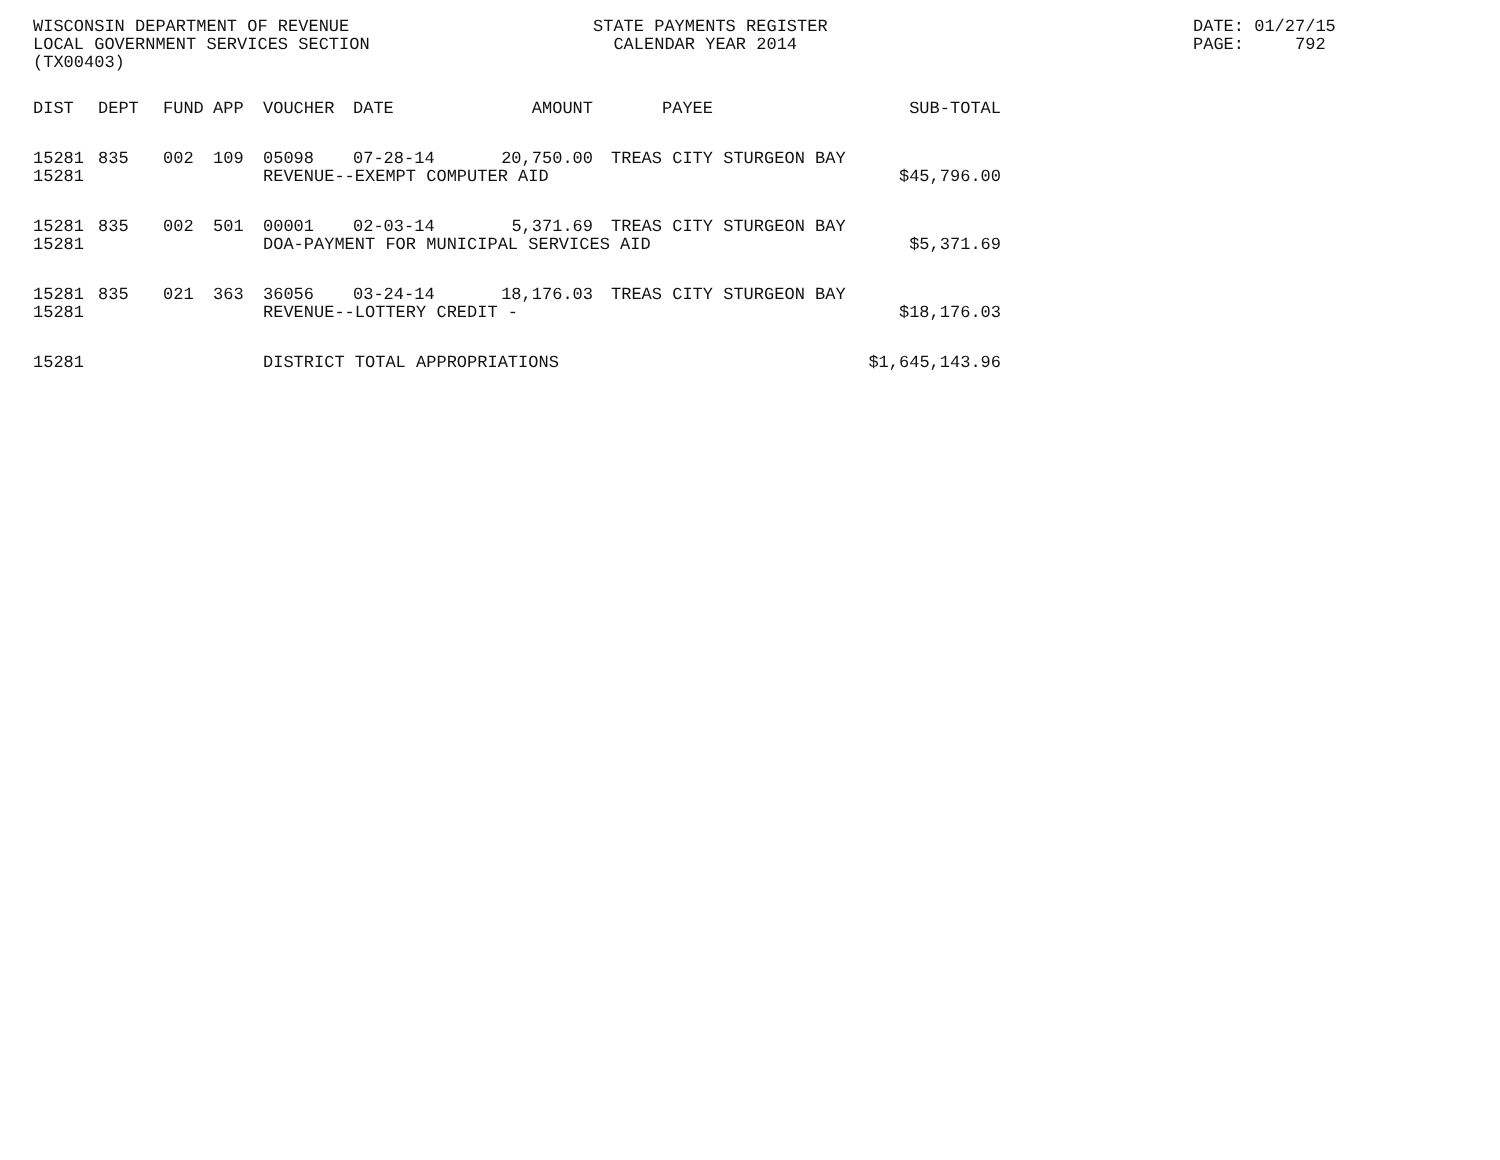WISCONSIN DEPARTMENT OF REVENUE
LOCAL GOVERNMENT SERVICES SECTION
(TX00403)
STATE PAYMENTS REGISTER
CALENDAR YEAR 2014
DATE: 01/27/15
PAGE: 792
| DIST | DEPT | FUND | APP | VOUCHER | DATE | AMOUNT | PAYEE | SUB-TOTAL |
| --- | --- | --- | --- | --- | --- | --- | --- | --- |
| 15281 | 835 | 002 | 109 | 05098 | 07-28-14 | 20,750.00 | TREAS CITY STURGEON BAY | |
| 15281 | | | | REVENUE--EXEMPT COMPUTER AID | | | | $45,796.00 |
| 15281 | 835 | 002 | 501 | 00001 | 02-03-14 | 5,371.69 | TREAS CITY STURGEON BAY | |
| 15281 | | | | DOA-PAYMENT FOR MUNICIPAL SERVICES AID | | | | $5,371.69 |
| 15281 | 835 | 021 | 363 | 36056 | 03-24-14 | 18,176.03 | TREAS CITY STURGEON BAY | |
| 15281 | | | | REVENUE--LOTTERY CREDIT - | | | | $18,176.03 |
| 15281 | | | | DISTRICT TOTAL APPROPRIATIONS | | | | $1,645,143.96 |